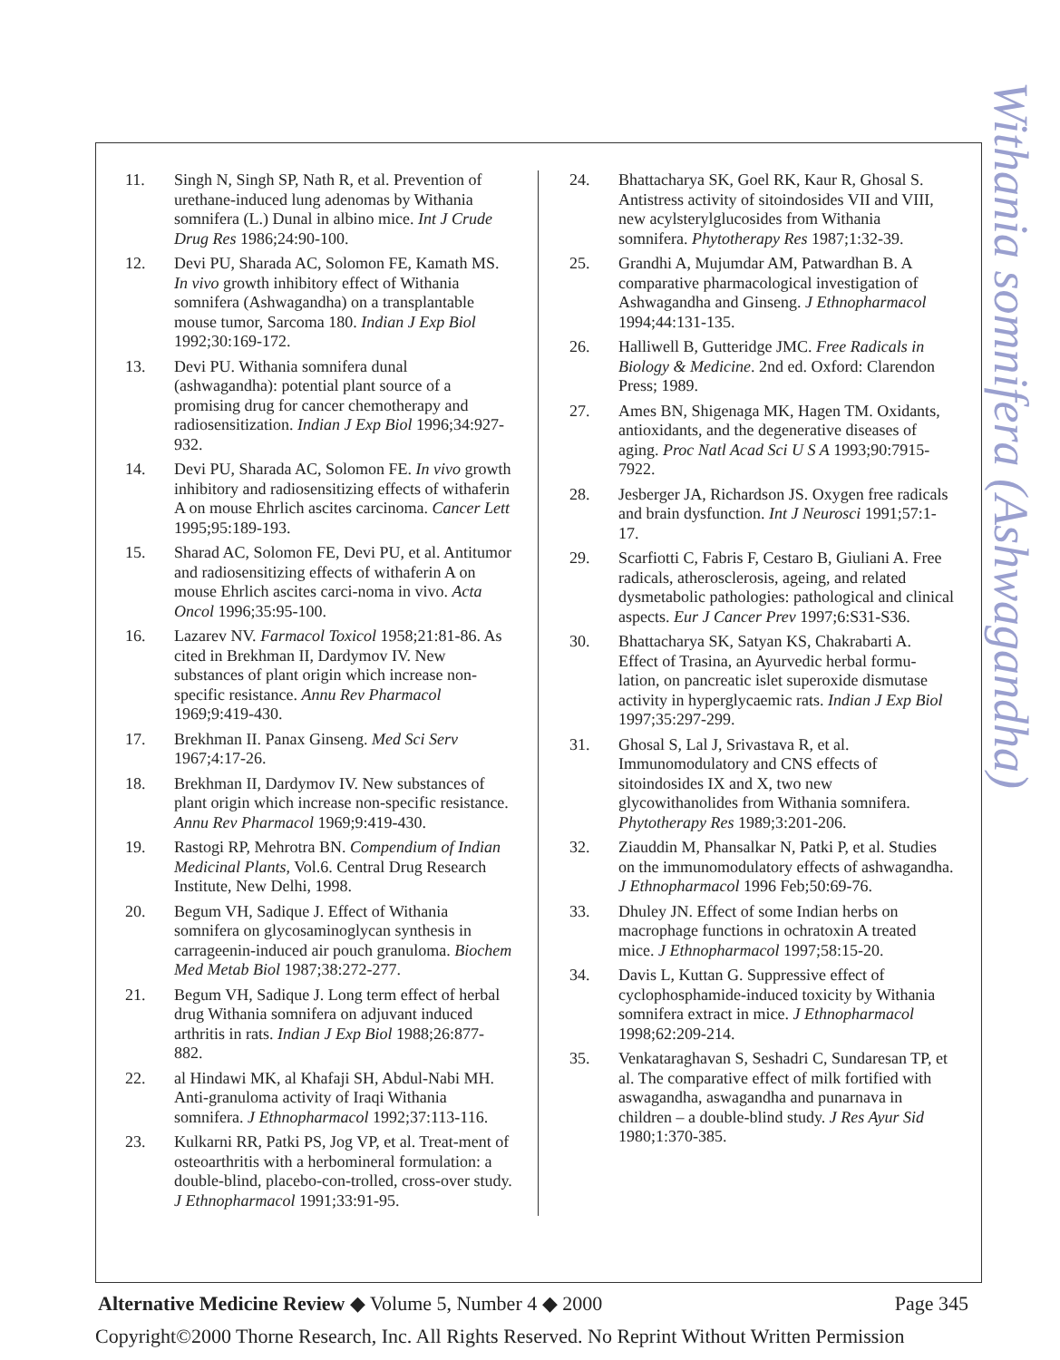Withania somnifera (Ashwagandha)
11. Singh N, Singh SP, Nath R, et al. Prevention of urethane-induced lung adenomas by Withania somnifera (L.) Dunal in albino mice. Int J Crude Drug Res 1986;24:90-100.
12. Devi PU, Sharada AC, Solomon FE, Kamath MS. In vivo growth inhibitory effect of Withania somnifera (Ashwagandha) on a transplantable mouse tumor, Sarcoma 180. Indian J Exp Biol 1992;30:169-172.
13. Devi PU. Withania somnifera dunal (ashwagandha): potential plant source of a promising drug for cancer chemotherapy and radiosensitization. Indian J Exp Biol 1996;34:927-932.
14. Devi PU, Sharada AC, Solomon FE. In vivo growth inhibitory and radiosensitizing effects of withaferin A on mouse Ehrlich ascites carcinoma. Cancer Lett 1995;95:189-193.
15. Sharad AC, Solomon FE, Devi PU, et al. Antitumor and radiosensitizing effects of withaferin A on mouse Ehrlich ascites carci-noma in vivo. Acta Oncol 1996;35:95-100.
16. Lazarev NV. Farmacol Toxicol 1958;21:81-86. As cited in Brekhman II, Dardymov IV. New substances of plant origin which increase non-specific resistance. Annu Rev Pharmacol 1969;9:419-430.
17. Brekhman II. Panax Ginseng. Med Sci Serv 1967;4:17-26.
18. Brekhman II, Dardymov IV. New substances of plant origin which increase non-specific resistance. Annu Rev Pharmacol 1969;9:419-430.
19. Rastogi RP, Mehrotra BN. Compendium of Indian Medicinal Plants, Vol.6. Central Drug Research Institute, New Delhi, 1998.
20. Begum VH, Sadique J. Effect of Withania somnifera on glycosaminoglycan synthesis in carrageenin-induced air pouch granuloma. Biochem Med Metab Biol 1987;38:272-277.
21. Begum VH, Sadique J. Long term effect of herbal drug Withania somnifera on adjuvant induced arthritis in rats. Indian J Exp Biol 1988;26:877-882.
22. al Hindawi MK, al Khafaji SH, Abdul-Nabi MH. Anti-granuloma activity of Iraqi Withania somnifera. J Ethnopharmacol 1992;37:113-116.
23. Kulkarni RR, Patki PS, Jog VP, et al. Treat-ment of osteoarthritis with a herbomineral formulation: a double-blind, placebo-con-trolled, cross-over study. J Ethnopharmacol 1991;33:91-95.
24. Bhattacharya SK, Goel RK, Kaur R, Ghosal S. Antistress activity of sitoindosides VII and VIII, new acylsterylglucosides from Withania somnifera. Phytotherapy Res 1987;1:32-39.
25. Grandhi A, Mujumdar AM, Patwardhan B. A comparative pharmacological investigation of Ashwagandha and Ginseng. J Ethnopharmacol 1994;44:131-135.
26. Halliwell B, Gutteridge JMC. Free Radicals in Biology & Medicine. 2nd ed. Oxford: Clarendon Press; 1989.
27. Ames BN, Shigenaga MK, Hagen TM. Oxidants, antioxidants, and the degenerative diseases of aging. Proc Natl Acad Sci U S A 1993;90:7915-7922.
28. Jesberger JA, Richardson JS. Oxygen free radicals and brain dysfunction. Int J Neurosci 1991;57:1-17.
29. Scarfiotti C, Fabris F, Cestaro B, Giuliani A. Free radicals, atherosclerosis, ageing, and related dysmetabolic pathologies: pathological and clinical aspects. Eur J Cancer Prev 1997;6:S31-S36.
30. Bhattacharya SK, Satyan KS, Chakrabarti A. Effect of Trasina, an Ayurvedic herbal formu-lation, on pancreatic islet superoxide dismutase activity in hyperglycaemic rats. Indian J Exp Biol 1997;35:297-299.
31. Ghosal S, Lal J, Srivastava R, et al. Immunomodulatory and CNS effects of sitoindosides IX and X, two new glycowithanolides from Withania somnifera. Phytotherapy Res 1989;3:201-206.
32. Ziauddin M, Phansalkar N, Patki P, et al. Studies on the immunomodulatory effects of ashwagandha. J Ethnopharmacol 1996 Feb;50:69-76.
33. Dhuley JN. Effect of some Indian herbs on macrophage functions in ochratoxin A treated mice. J Ethnopharmacol 1997;58:15-20.
34. Davis L, Kuttan G. Suppressive effect of cyclophosphamide-induced toxicity by Withania somnifera extract in mice. J Ethnopharmacol 1998;62:209-214.
35. Venkataraghavan S, Seshadri C, Sundaresan TP, et al. The comparative effect of milk fortified with aswagandha, aswagandha and punarnava in children – a double-blind study. J Res Ayur Sid 1980;1:370-385.
Alternative Medicine Review ◆ Volume 5, Number 4 ◆ 2000 Page 345
Copyright©2000 Thorne Research, Inc. All Rights Reserved. No Reprint Without Written Permission